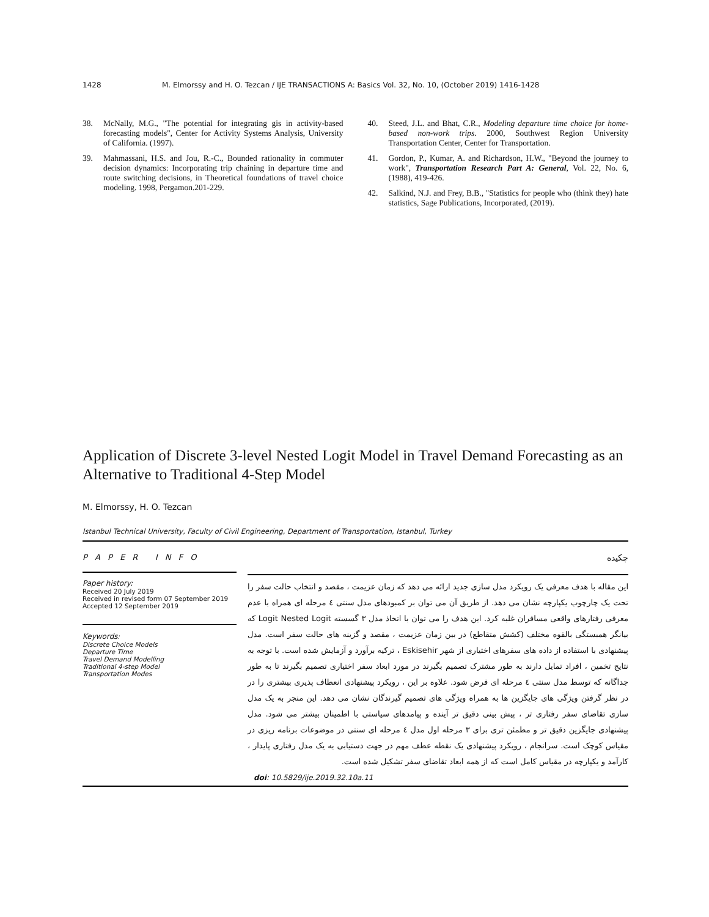1428 M. Elmorssy and H. O. Tezcan / IJE TRANSACTIONS A: Basics Vol. 32, No. 10, (October 2019) 1416-1428
38. McNally, M.G., "The potential for integrating gis in activity-based forecasting models", Center for Activity Systems Analysis, University of California. (1997).
39. Mahmassani, H.S. and Jou, R.-C., Bounded rationality in commuter decision dynamics: Incorporating trip chaining in departure time and route switching decisions, in Theoretical foundations of travel choice modeling. 1998, Pergamon.201-229.
40. Steed, J.L. and Bhat, C.R., Modeling departure time choice for home-based non-work trips. 2000, Southwest Region University Transportation Center, Center for Transportation.
41. Gordon, P., Kumar, A. and Richardson, H.W., "Beyond the journey to work", Transportation Research Part A: General, Vol. 22, No. 6, (1988), 419-426.
42. Salkind, N.J. and Frey, B.B., "Statistics for people who (think they) hate statistics, Sage Publications, Incorporated, (2019).
Application of Discrete 3-level Nested Logit Model in Travel Demand Forecasting as an Alternative to Traditional 4-Step Model
M. Elmorssy, H. O. Tezcan
Istanbul Technical University, Faculty of Civil Engineering, Department of Transportation, Istanbul, Turkey
P A P E R I N F O
Paper history:
Received 20 July 2019
Received in revised form 07 September 2019
Accepted 12 September 2019
Keywords:
Discrete Choice Models
Departure Time
Travel Demand Modelling
Traditional 4-step Model
Transportation Modes
چکیده
این مقاله با هدف معرفی یک رویکرد مدل سازی جدید ارائه می دهد که زمان عزیمت ، مقصد و انتخاب حالت سفر را تحت یک چارچوب یکپارچه نشان می دهد. از طریق آن می توان بر کمبودهای مدل سنتی ٤ مرحله ای همراه با عدم معرفی رفتارهای واقعی مسافران غلبه کرد. این هدف را می توان با اتخاذ مدل ۳ گسسته Logit Nested Logit که بیانگر همبستگی بالقوه مختلف (کشش متقاطع) در بین زمان عزیمت ، مقصد و گزینه های حالت سفر است. مدل پیشنهادی با استفاده از داده های سفرهای اختیاری از شهر Eskisehir ، ترکیه برآورد و آزمایش شده است. با توجه به نتایج تخمین ، افراد تمایل دارند به طور مشترک تصمیم بگیرند در مورد ابعاد سفر اختیاری تصمیم بگیرند تا به طور جداگانه که توسط مدل سنتی ٤ مرحله ای فرض شود. علاوه بر این ، رویکرد پیشنهادی انعطاف پذیری بیشتری را در در نظر گرفتن ویژگی های جایگزین ها به همراه ویژگی های تصمیم گیرندگان نشان می دهد. این منجر به یک مدل سازی تقاضای سفر رفتاری تر ، پیش بینی دقیق تر آینده و پیامدهای سیاستی با اطمینان بیشتر می شود. مدل پیشنهادی جایگزین دقیق تر و مطمئن تری برای ۳ مرحله اول مدل ٤ مرحله ای سنتی در موضوعات برنامه ریزی در مقیاس کوچک است. سرانجام ، رویکرد پیشنهادی یک نقطه عطف مهم در جهت دستیابی به یک مدل رفتاری پایدار ، کارآمد و یکپارچه در مقیاس کامل است که از همه ابعاد تقاضای سفر تشکیل شده است.
doi: 10.5829/ije.2019.32.10a.11